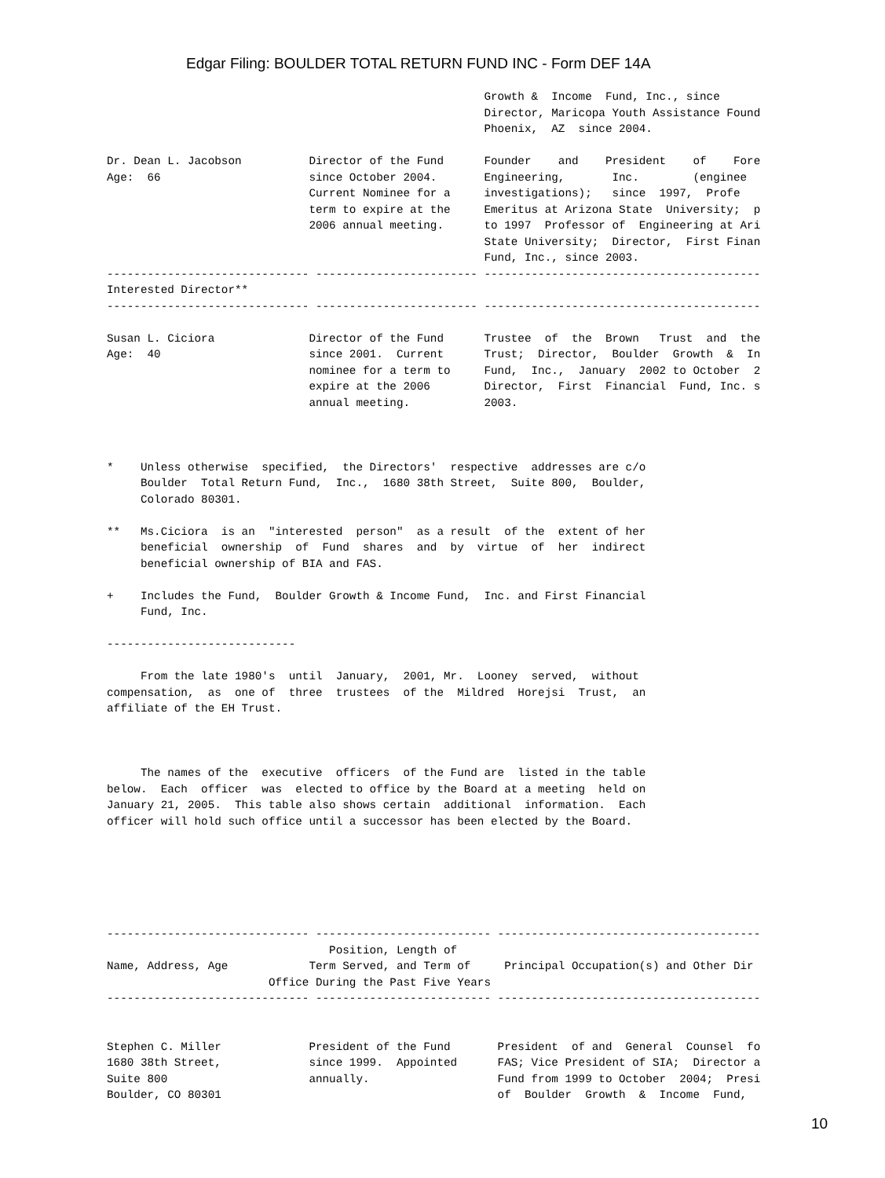Edgar Filing: BOULDER TOTAL RETURN FUND INC - Form DEF 14A
                                                        Growth &  Income  Fund, Inc., since
                                                        Director, Maricopa Youth Assistance Found
                                                        Phoenix,  AZ  since 2004.

Dr. Dean L. Jacobson          Director of the Fund      Founder    and    President    of    Fore
Age:  66                      since October 2004.       Engineering,       Inc.        (enginee
                              Current Nominee for a     investigations);   since  1997,  Profe
                              term to expire at the     Emeritus at Arizona State  University;  p
                              2006 annual meeting.      to 1997  Professor of  Engineering at Ari
                                                        State University;  Director,  First Finan
                                                        Fund, Inc., since 2003.
------------------------------ ------------------------ -----------------------------------------
Interested Director**
------------------------------ ------------------------ -----------------------------------------

Susan L. Ciciora              Director of the Fund      Trustee  of  the  Brown   Trust  and  the
Age:  40                      since 2001.  Current      Trust;  Director,  Boulder  Growth  &  In
                              nominee for a term to     Fund,  Inc.,  January  2002 to October  2
                              expire at the 2006        Director,  First  Financial  Fund, Inc. s
                              annual meeting.           2003.



*    Unless otherwise  specified,  the Directors'  respective  addresses are c/o
     Boulder  Total Return Fund,  Inc.,  1680 38th Street,  Suite 800,  Boulder,
     Colorado 80301.

**   Ms.Ciciora  is an  "interested  person"  as a result  of the  extent of her
     beneficial  ownership  of  Fund  shares  and  by  virtue  of  her  indirect
     beneficial ownership of BIA and FAS.

+    Includes the Fund,  Boulder Growth & Income Fund,  Inc. and First Financial
     Fund, Inc.

----------------------------

     From the late 1980's  until  January,  2001, Mr.  Looney  served,  without
compensation,  as  one of  three  trustees  of the  Mildred  Horejsi  Trust,  an
affiliate of the EH Trust.



     The names of the  executive  officers  of the Fund are  listed in the table
below.  Each  officer  was  elected to office by the Board at a meeting  held on
January 21, 2005.  This table also shows certain  additional  information.  Each
officer will hold such office until a successor has been elected by the Board.






------------------------------ -------------------------- ---------------------------------------
                                 Position, Length of
Name, Address, Age            Term Served, and Term of     Principal Occupation(s) and Other Dir
                        Office During the Past Five Years
------------------------------ -------------------------- ---------------------------------------


Stephen C. Miller             President of the Fund       President  of and  General  Counsel  fo
1680 38th Street,             since 1999.  Appointed      FAS; Vice President of SIA;  Director a
Suite 800                     annually.                   Fund from 1999 to October  2004;  Presi
Boulder, CO 80301                                         of  Boulder  Growth  &  Income  Fund,
10